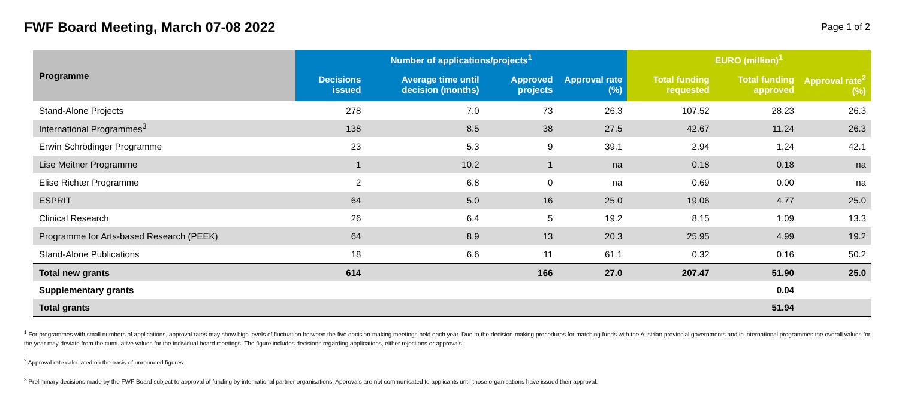FWF Board Meeting, March 07-08 2022
Page 1 of 2
| Programme | Number of applications/projects<sup>1</sup> | | | | EURO (million)<sup>1</sup> | | |
| --- | --- | --- | --- | --- | --- | --- | --- |
| | Decisions issued | Average time until decision (months) | Approved projects | Approval rate (%) | Total funding requested | Total funding approved | Approval rate<sup>2</sup> (%) |
| Stand-Alone Projects | 278 | 7.0 | 73 | 26.3 | 107.52 | 28.23 | 26.3 |
| International Programmes<sup>3</sup> | 138 | 8.5 | 38 | 27.5 | 42.67 | 11.24 | 26.3 |
| Erwin Schrödinger Programme | 23 | 5.3 | 9 | 39.1 | 2.94 | 1.24 | 42.1 |
| Lise Meitner Programme | 1 | 10.2 | 1 | na | 0.18 | 0.18 | na |
| Elise Richter Programme | 2 | 6.8 | 0 | na | 0.69 | 0.00 | na |
| ESPRIT | 64 | 5.0 | 16 | 25.0 | 19.06 | 4.77 | 25.0 |
| Clinical Research | 26 | 6.4 | 5 | 19.2 | 8.15 | 1.09 | 13.3 |
| Programme for Arts-based Research (PEEK) | 64 | 8.9 | 13 | 20.3 | 25.95 | 4.99 | 19.2 |
| Stand-Alone Publications | 18 | 6.6 | 11 | 61.1 | 0.32 | 0.16 | 50.2 |
| Total new grants | 614 | | 166 | 27.0 | 207.47 | 51.90 | 25.0 |
| Supplementary grants | | | | | | 0.04 | |
| Total grants | | | | | | 51.94 | |
<sup>1</sup> For programmes with small numbers of applications, approval rates may show high levels of fluctuation between the five decision-making meetings held each year. Due to the decision-making procedures for matching funds with the Austrian provincial governments and in international programmes the overall values for the year may deviate from the cumulative values for the individual board meetings. The figure includes decisions regarding applications, either rejections or approvals.
<sup>2</sup> Approval rate calculated on the basis of unrounded figures.
<sup>3</sup> Preliminary decisions made by the FWF Board subject to approval of funding by international partner organisations. Approvals are not communicated to applicants until those organisations have issued their approval.